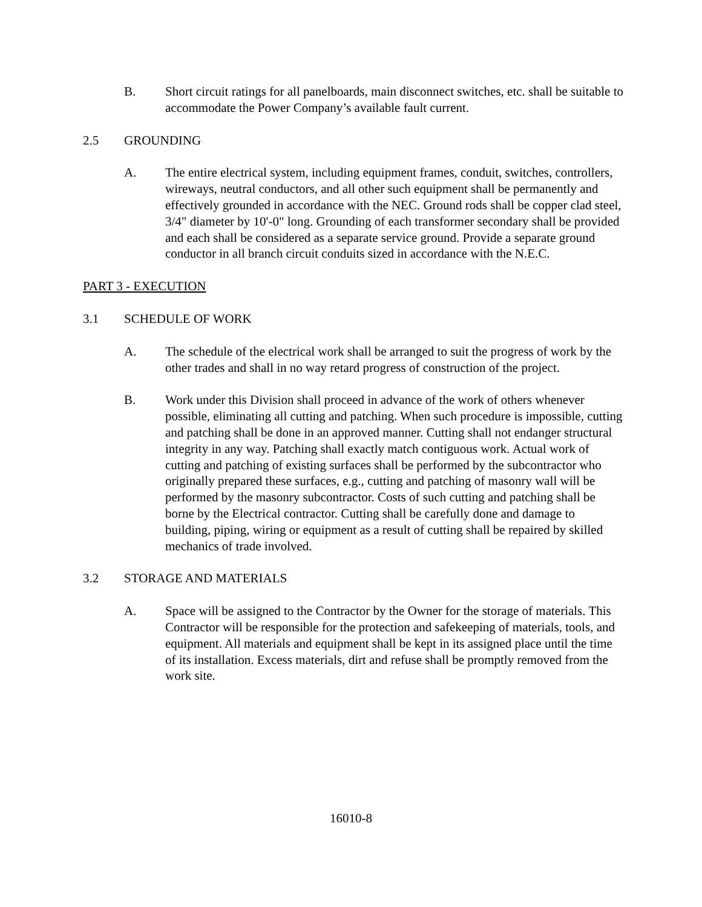B. Short circuit ratings for all panelboards, main disconnect switches, etc. shall be suitable to accommodate the Power Company’s available fault current.
2.5 GROUNDING
A. The entire electrical system, including equipment frames, conduit, switches, controllers, wireways, neutral conductors, and all other such equipment shall be permanently and effectively grounded in accordance with the NEC. Ground rods shall be copper clad steel, 3/4" diameter by 10'-0" long. Grounding of each transformer secondary shall be provided and each shall be considered as a separate service ground. Provide a separate ground conductor in all branch circuit conduits sized in accordance with the N.E.C.
PART 3 - EXECUTION
3.1 SCHEDULE OF WORK
A. The schedule of the electrical work shall be arranged to suit the progress of work by the other trades and shall in no way retard progress of construction of the project.
B. Work under this Division shall proceed in advance of the work of others whenever possible, eliminating all cutting and patching. When such procedure is impossible, cutting and patching shall be done in an approved manner. Cutting shall not endanger structural integrity in any way. Patching shall exactly match contiguous work. Actual work of cutting and patching of existing surfaces shall be performed by the subcontractor who originally prepared these surfaces, e.g., cutting and patching of masonry wall will be performed by the masonry subcontractor. Costs of such cutting and patching shall be borne by the Electrical contractor. Cutting shall be carefully done and damage to building, piping, wiring or equipment as a result of cutting shall be repaired by skilled mechanics of trade involved.
3.2 STORAGE AND MATERIALS
A. Space will be assigned to the Contractor by the Owner for the storage of materials. This Contractor will be responsible for the protection and safekeeping of materials, tools, and equipment. All materials and equipment shall be kept in its assigned place until the time of its installation. Excess materials, dirt and refuse shall be promptly removed from the work site.
16010-8